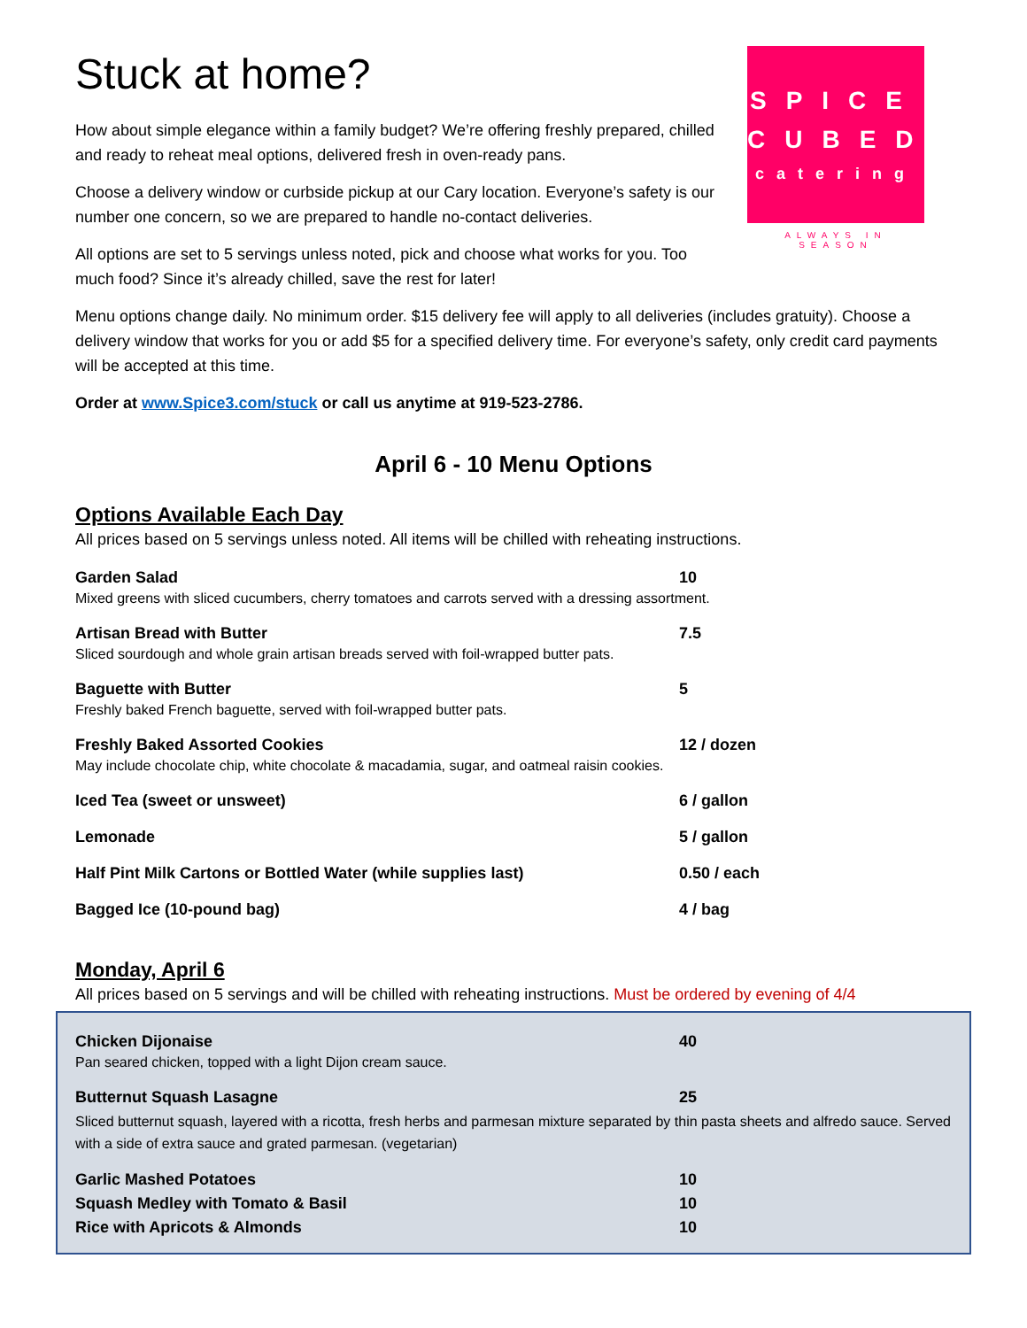SPICE
CUBED
catering
ALWAYS IN SEASON
Stuck at home?
How about simple elegance within a family budget? We’re offering freshly prepared, chilled and ready to reheat meal options, delivered fresh in oven-ready pans.
Choose a delivery window or curbside pickup at our Cary location. Everyone’s safety is our number one concern, so we are prepared to handle no-contact deliveries.
All options are set to 5 servings unless noted, pick and choose what works for you. Too much food? Since it’s already chilled, save the rest for later!
Menu options change daily. No minimum order. $15 delivery fee will apply to all deliveries (includes gratuity). Choose a delivery window that works for you or add $5 for a specified delivery time. For everyone’s safety, only credit card payments will be accepted at this time.
Order at www.Spice3.com/stuck or call us anytime at 919-523-2786.
April 6 - 10 Menu Options
Options Available Each Day
All prices based on 5 servings unless noted. All items will be chilled with reheating instructions.
Garden Salad 10
Mixed greens with sliced cucumbers, cherry tomatoes and carrots served with a dressing assortment.
Artisan Bread with Butter 7.5
Sliced sourdough and whole grain artisan breads served with foil-wrapped butter pats.
Baguette with Butter 5
Freshly baked French baguette, served with foil-wrapped butter pats.
Freshly Baked Assorted Cookies 12 / dozen
May include chocolate chip, white chocolate & macadamia, sugar, and oatmeal raisin cookies.
Iced Tea (sweet or unsweet) 6 / gallon
Lemonade 5 / gallon
Half Pint Milk Cartons or Bottled Water (while supplies last) 0.50 / each
Bagged Ice (10-pound bag) 4 / bag
Monday, April 6
All prices based on 5 servings and will be chilled with reheating instructions. Must be ordered by evening of 4/4
Chicken Dijonaise 40
Pan seared chicken, topped with a light Dijon cream sauce.
Butternut Squash Lasagne 25
Sliced butternut squash, layered with a ricotta, fresh herbs and parmesan mixture separated by thin pasta sheets and alfredo sauce. Served with a side of extra sauce and grated parmesan. (vegetarian)
Garlic Mashed Potatoes 10
Squash Medley with Tomato & Basil 10
Rice with Apricots & Almonds 10